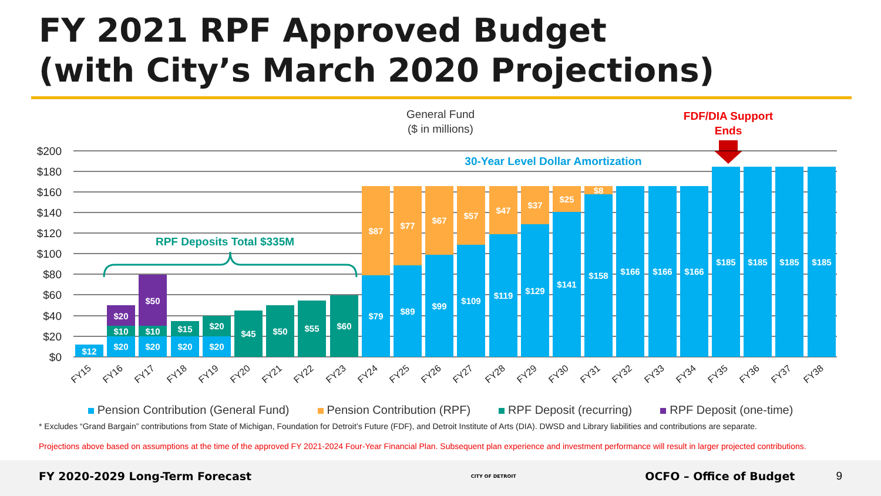FY 2021 RPF Approved Budget
(with City’s March 2020 Projections)
General Fund
($ in millions)
FDF/DIA Support
Ends
$200
$180
$160
$140
$120
$100
$80
$60
$40
$20
$0
$12
$20
$10
$20
$20
$10
$50
$20
$15
$20
$20
$45
$50
$55
$60
$79
$87
$89
$77
$99
$67
$109
$57
$119
$47
$129
$37
$141
$25
$158
$8
$166
$166
$166
$185
$185
$185
$185
30-Year Level Dollar Amortization
RPF Deposits Total $335M
FY15
FY16
FY17
FY18
FY19
FY20
FY21
FY22
FY23
FY24
FY25
FY26
FY27
FY28
FY29
FY30
FY31
FY32
FY33
FY34
FY35
FY36
FY37
FY38
Pension Contribution (General Fund) Pension Contribution (RPF) RPF Deposit (recurring) RPF Deposit (one-time)
* Excludes “Grand Bargain” contributions from State of Michigan, Foundation for Detroit’s Future (FDF), and Detroit Institute of Arts (DIA). DWSD and Library liabilities and contributions are separate.
Projections above based on assumptions at the time of the approved FY 2021-2024 Four-Year Financial Plan. Subsequent plan experience and investment performance will result in larger projected contributions.
FY 2020-2029 Long-Term Forecast CITY OF DETROIT OCFO – Office of Budget 9